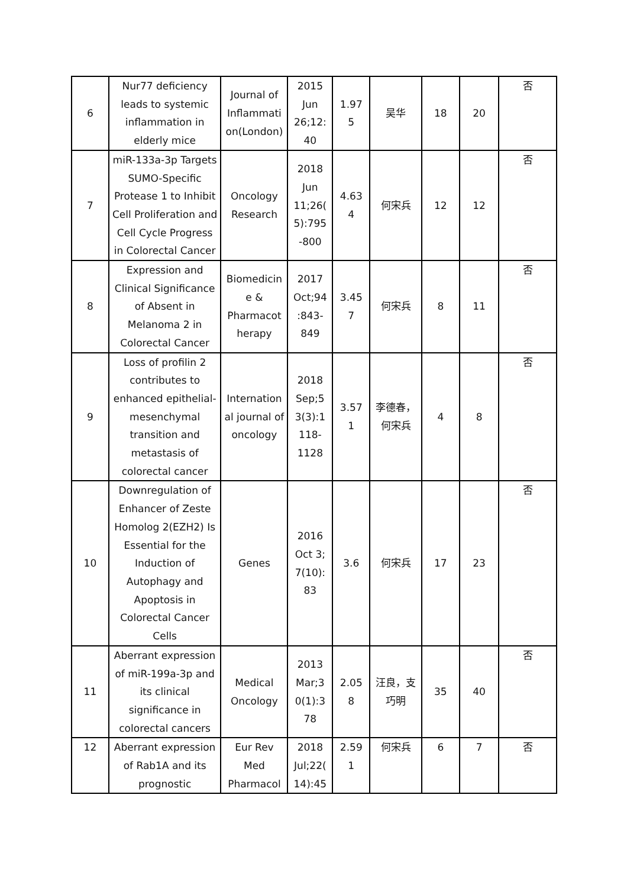| 6 | Nur77 deficiency leads to systemic inflammation in elderly mice | Journal of Inflammati on(London) | 2015 Jun 26;12: 40 | 1.97 5 | 吴华 | 18 | 20 | 否 |
| 7 | miR-133a-3p Targets SUMO-Specific Protease 1 to Inhibit Cell Proliferation and Cell Cycle Progress in Colorectal Cancer | Oncology Research | 2018 Jun 11;26( 5):795 -800 | 4.63 4 | 何宋兵 | 12 | 12 | 否 |
| 8 | Expression and Clinical Significance of Absent in Melanoma 2 in Colorectal Cancer | Biomedicin e & Pharmacot herapy | 2017 Oct;94 :843-849 | 3.45 7 | 何宋兵 | 8 | 11 | 否 |
| 9 | Loss of profilin 2 contributes to enhanced epithelial-mesenchymal transition and metastasis of colorectal cancer | Internation al journal of oncology | 2018 Sep;5 3(3):1 118-1128 | 3.57 1 | 李德春，何宋兵 | 4 | 8 | 否 |
| 10 | Downregulation of Enhancer of Zeste Homolog 2(EZH2) Is Essential for the Induction of Autophagy and Apoptosis in Colorectal Cancer Cells | Genes | 2016 Oct 3; 7(10): 83 | 3.6 | 何宋兵 | 17 | 23 | 否 |
| 11 | Aberrant expression of miR-199a-3p and its clinical significance in colorectal cancers | Medical Oncology | 2013 Mar;3 0(1):3 78 | 2.05 8 | 汪良，支巧明 | 35 | 40 | 否 |
| 12 | Aberrant expression of Rab1A and its prognostic | Eur Rev Med Pharmacol | 2018 Jul;22( 14):45 | 2.59 1 | 何宋兵 | 6 | 7 | 否 |